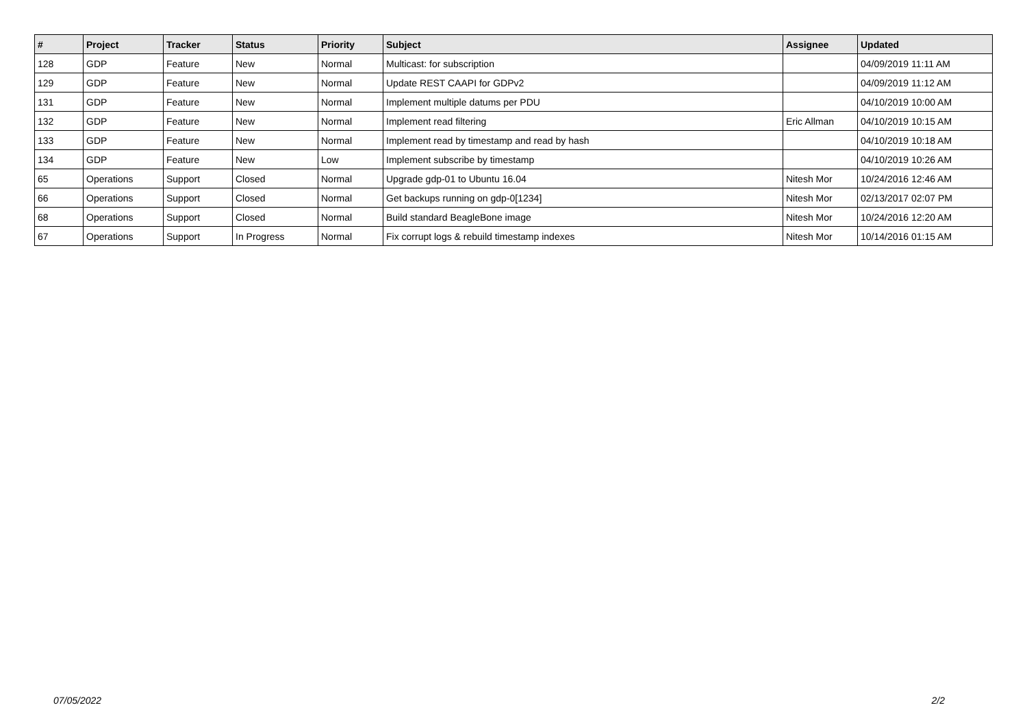| # | Project | Tracker | Status | Priority | Subject | Assignee | Updated |
| --- | --- | --- | --- | --- | --- | --- | --- |
| 128 | GDP | Feature | New | Normal | Multicast: for subscription | | 04/09/2019 11:11 AM |
| 129 | GDP | Feature | New | Normal | Update REST CAAPI for GDPv2 | | 04/09/2019 11:12 AM |
| 131 | GDP | Feature | New | Normal | Implement multiple datums per PDU | | 04/10/2019 10:00 AM |
| 132 | GDP | Feature | New | Normal | Implement read filtering | Eric Allman | 04/10/2019 10:15 AM |
| 133 | GDP | Feature | New | Normal | Implement read by timestamp and read by hash | | 04/10/2019 10:18 AM |
| 134 | GDP | Feature | New | Low | Implement subscribe by timestamp | | 04/10/2019 10:26 AM |
| 65 | Operations | Support | Closed | Normal | Upgrade gdp-01 to Ubuntu 16.04 | Nitesh Mor | 10/24/2016 12:46 AM |
| 66 | Operations | Support | Closed | Normal | Get backups running on gdp-0[1234] | Nitesh Mor | 02/13/2017 02:07 PM |
| 68 | Operations | Support | Closed | Normal | Build standard BeagleBone image | Nitesh Mor | 10/24/2016 12:20 AM |
| 67 | Operations | Support | In Progress | Normal | Fix corrupt logs & rebuild timestamp indexes | Nitesh Mor | 10/14/2016 01:15 AM |
07/05/2022 2/2